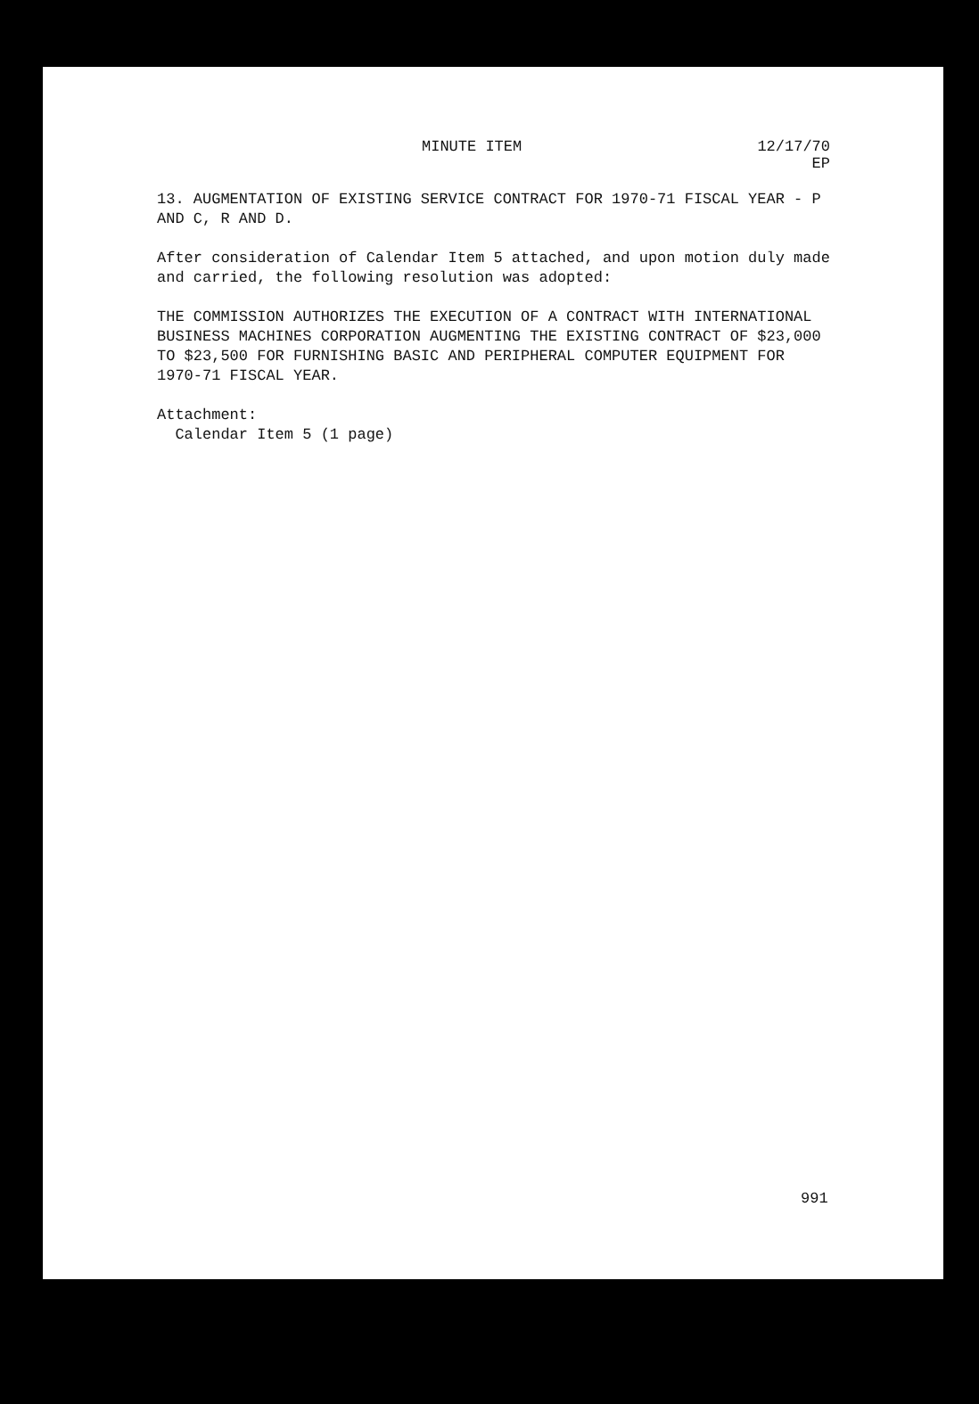MINUTE ITEM 12/17/70
EP
13. AUGMENTATION OF EXISTING SERVICE CONTRACT FOR 1970-71 FISCAL YEAR - P AND C, R AND D.
After consideration of Calendar Item 5 attached, and upon motion duly made and carried, the following resolution was adopted:
THE COMMISSION AUTHORIZES THE EXECUTION OF A CONTRACT WITH INTERNATIONAL BUSINESS MACHINES CORPORATION AUGMENTING THE EXISTING CONTRACT OF $23,000 TO $23,500 FOR FURNISHING BASIC AND PERIPHERAL COMPUTER EQUIPMENT FOR 1970-71 FISCAL YEAR.
Attachment:
Calendar Item 5 (1 page)
991